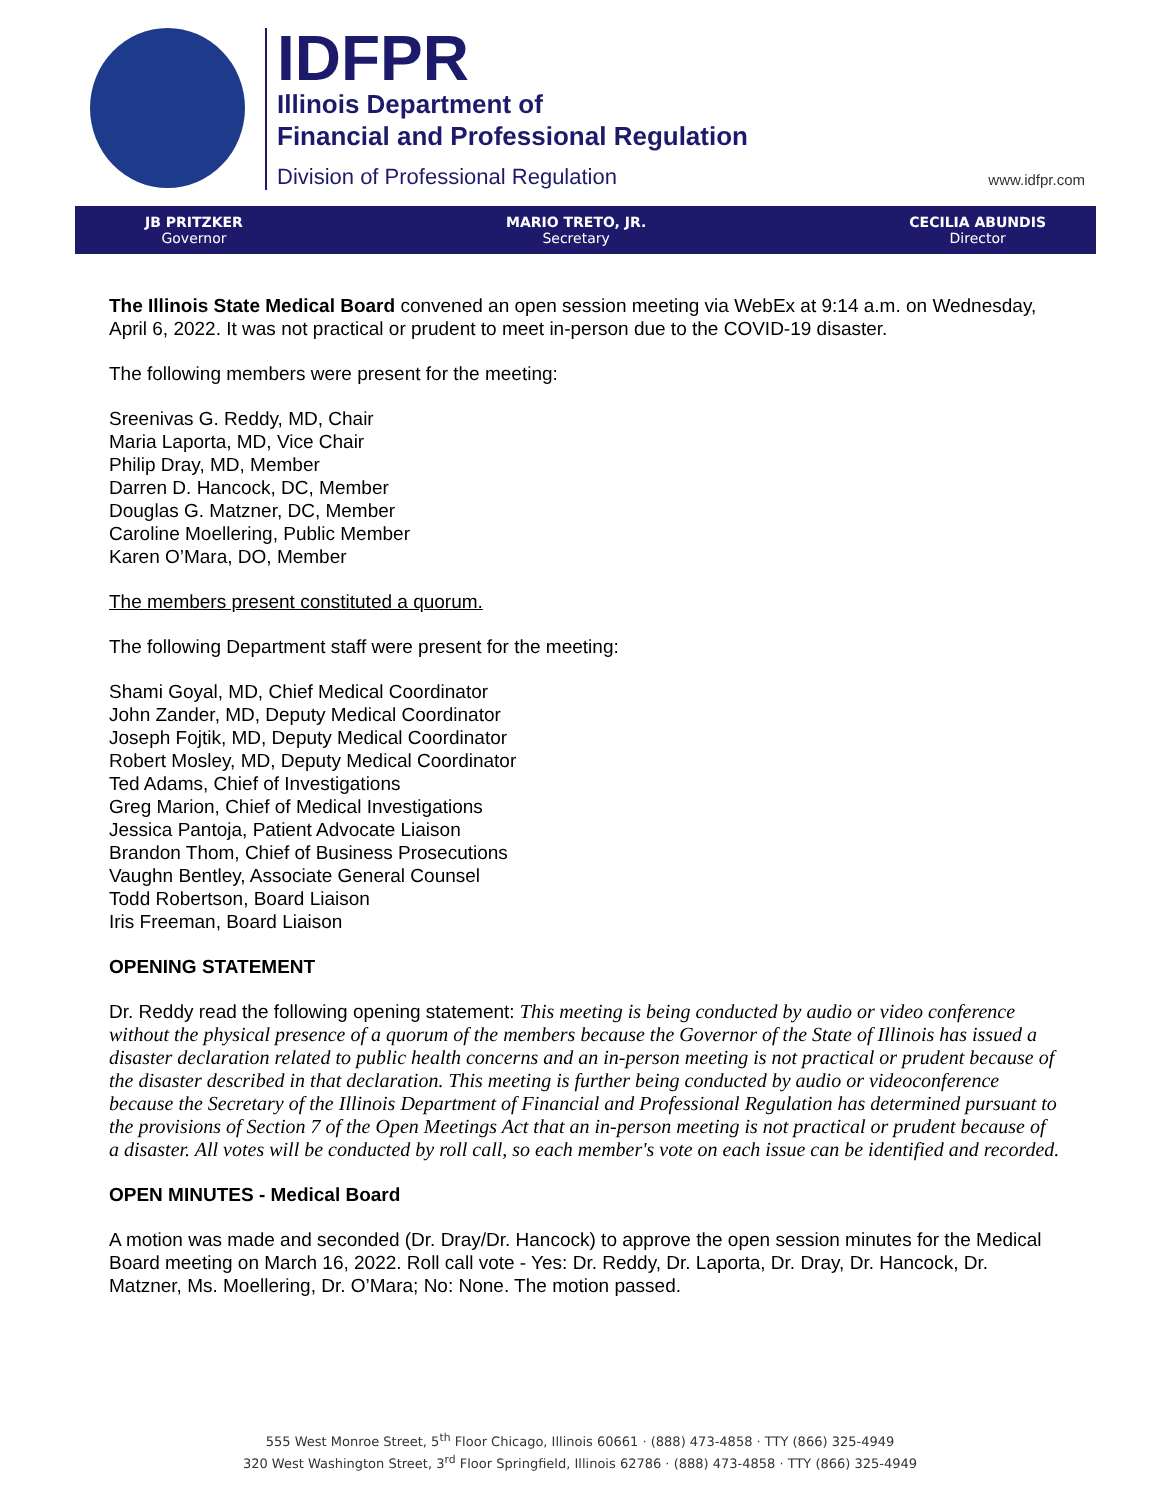IDFPR
Illinois Department of
Financial and Professional Regulation
Division of Professional Regulation
www.idfpr.com
JB PRITZKER
Governor
MARIO TRETO, JR.
Secretary
CECILIA ABUNDIS
Director
The Illinois State Medical Board convened an open session meeting via WebEx at 9:14 a.m. on Wednesday, April 6, 2022. It was not practical or prudent to meet in-person due to the COVID-19 disaster.
The following members were present for the meeting:
Sreenivas G. Reddy, MD, Chair
Maria Laporta, MD, Vice Chair
Philip Dray, MD, Member
Darren D. Hancock, DC, Member
Douglas G. Matzner, DC, Member
Caroline Moellering, Public Member
Karen O’Mara, DO, Member
The members present constituted a quorum.
The following Department staff were present for the meeting:
Shami Goyal, MD, Chief Medical Coordinator
John Zander, MD, Deputy Medical Coordinator
Joseph Fojtik, MD, Deputy Medical Coordinator
Robert Mosley, MD, Deputy Medical Coordinator
Ted Adams, Chief of Investigations
Greg Marion, Chief of Medical Investigations
Jessica Pantoja, Patient Advocate Liaison
Brandon Thom, Chief of Business Prosecutions
Vaughn Bentley, Associate General Counsel
Todd Robertson, Board Liaison
Iris Freeman, Board Liaison
OPENING STATEMENT
Dr. Reddy read the following opening statement: This meeting is being conducted by audio or video conference without the physical presence of a quorum of the members because the Governor of the State of Illinois has issued a disaster declaration related to public health concerns and an in-person meeting is not practical or prudent because of the disaster described in that declaration. This meeting is further being conducted by audio or videoconference because the Secretary of the Illinois Department of Financial and Professional Regulation has determined pursuant to the provisions of Section 7 of the Open Meetings Act that an in-person meeting is not practical or prudent because of a disaster. All votes will be conducted by roll call, so each member's vote on each issue can be identified and recorded.
OPEN MINUTES - Medical Board
A motion was made and seconded (Dr. Dray/Dr. Hancock) to approve the open session minutes for the Medical Board meeting on March 16, 2022. Roll call vote - Yes: Dr. Reddy, Dr. Laporta, Dr. Dray, Dr. Hancock, Dr. Matzner, Ms. Moellering, Dr. O’Mara; No: None. The motion passed.
555 West Monroe Street, 5<sup>th</sup> Floor Chicago, Illinois 60661 · (888) 473-4858 · TTY (866) 325-4949
320 West Washington Street, 3<sup>rd</sup> Floor Springfield, Illinois 62786 · (888) 473-4858 · TTY (866) 325-4949